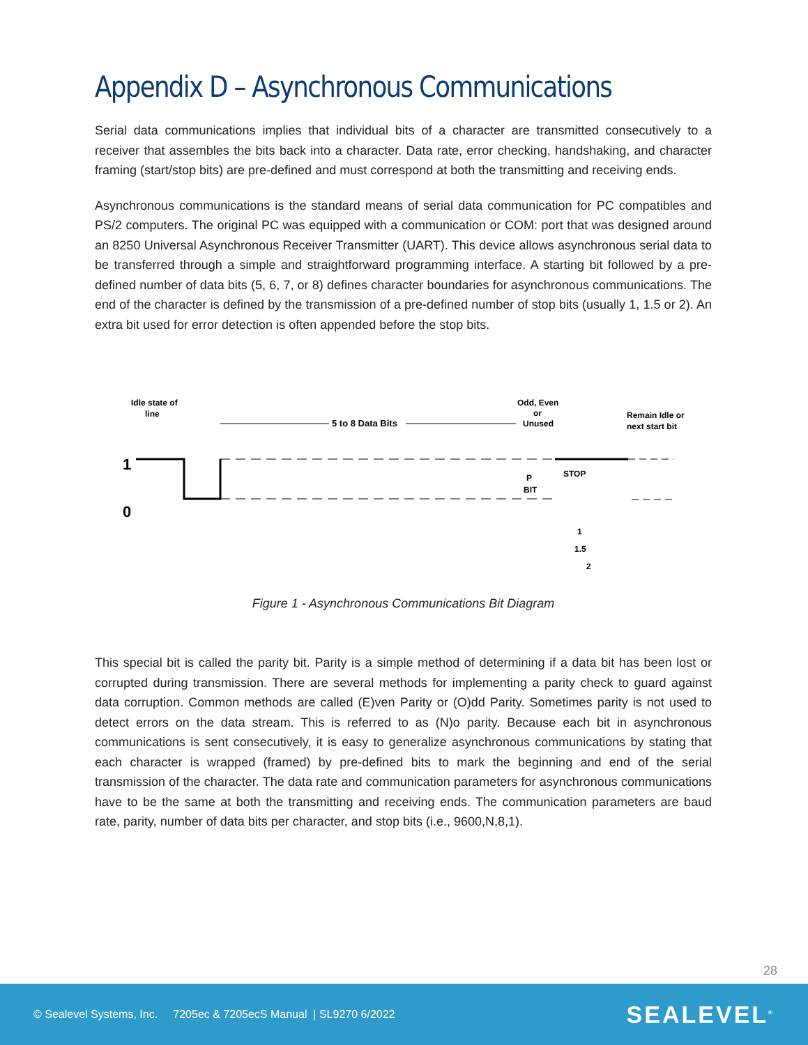Appendix D – Asynchronous Communications
Serial data communications implies that individual bits of a character are transmitted consecutively to a receiver that assembles the bits back into a character. Data rate, error checking, handshaking, and character framing (start/stop bits) are pre-defined and must correspond at both the transmitting and receiving ends.
Asynchronous communications is the standard means of serial data communication for PC compatibles and PS/2 computers. The original PC was equipped with a communication or COM: port that was designed around an 8250 Universal Asynchronous Receiver Transmitter (UART). This device allows asynchronous serial data to be transferred through a simple and straightforward programming interface. A starting bit followed by a pre-defined number of data bits (5, 6, 7, or 8) defines character boundaries for asynchronous communications. The end of the character is defined by the transmission of a pre-defined number of stop bits (usually 1, 1.5 or 2). An extra bit used for error detection is often appended before the stop bits.
Idle state of
line
1
0
5 to 8 Data Bits
Odd, Even
or
Unused
Remain Idle or
next start bit
P
BIT
STOP
1
1.5
2
Figure 1 - Asynchronous Communications Bit Diagram
This special bit is called the parity bit. Parity is a simple method of determining if a data bit has been lost or corrupted during transmission. There are several methods for implementing a parity check to guard against data corruption. Common methods are called (E)ven Parity or (O)dd Parity. Sometimes parity is not used to detect errors on the data stream. This is referred to as (N)o parity. Because each bit in asynchronous communications is sent consecutively, it is easy to generalize asynchronous communications by stating that each character is wrapped (framed) by pre-defined bits to mark the beginning and end of the serial transmission of the character. The data rate and communication parameters for asynchronous communications have to be the same at both the transmitting and receiving ends. The communication parameters are baud rate, parity, number of data bits per character, and stop bits (i.e., 9600,N,8,1).
28
© Sealevel Systems, Inc. 7205ec & 7205ecS Manual | SL9270 6/2022 SEALEVEL<sup>®</sup>